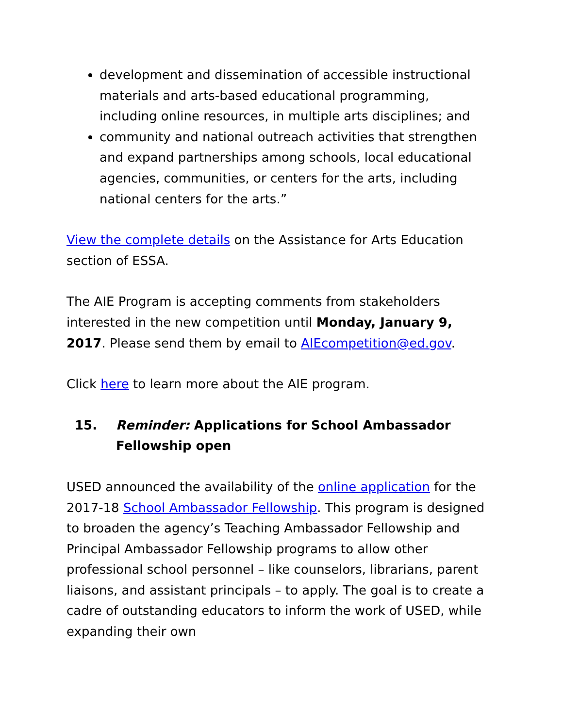development and dissemination of accessible instructional materials and arts-based educational programming, including online resources, in multiple arts disciplines; and
community and national outreach activities that strengthen and expand partnerships among schools, local educational agencies, communities, or centers for the arts, including national centers for the arts.”
View the complete details on the Assistance for Arts Education section of ESSA.
The AIE Program is accepting comments from stakeholders interested in the new competition until Monday, January 9, 2017. Please send them by email to AIEcompetition@ed.gov.
Click here to learn more about the AIE program.
15. Reminder: Applications for School Ambassador Fellowship open
USED announced the availability of the online application for the 2017-18 School Ambassador Fellowship. This program is designed to broaden the agency’s Teaching Ambassador Fellowship and Principal Ambassador Fellowship programs to allow other professional school personnel – like counselors, librarians, parent liaisons, and assistant principals – to apply. The goal is to create a cadre of outstanding educators to inform the work of USED, while expanding their own